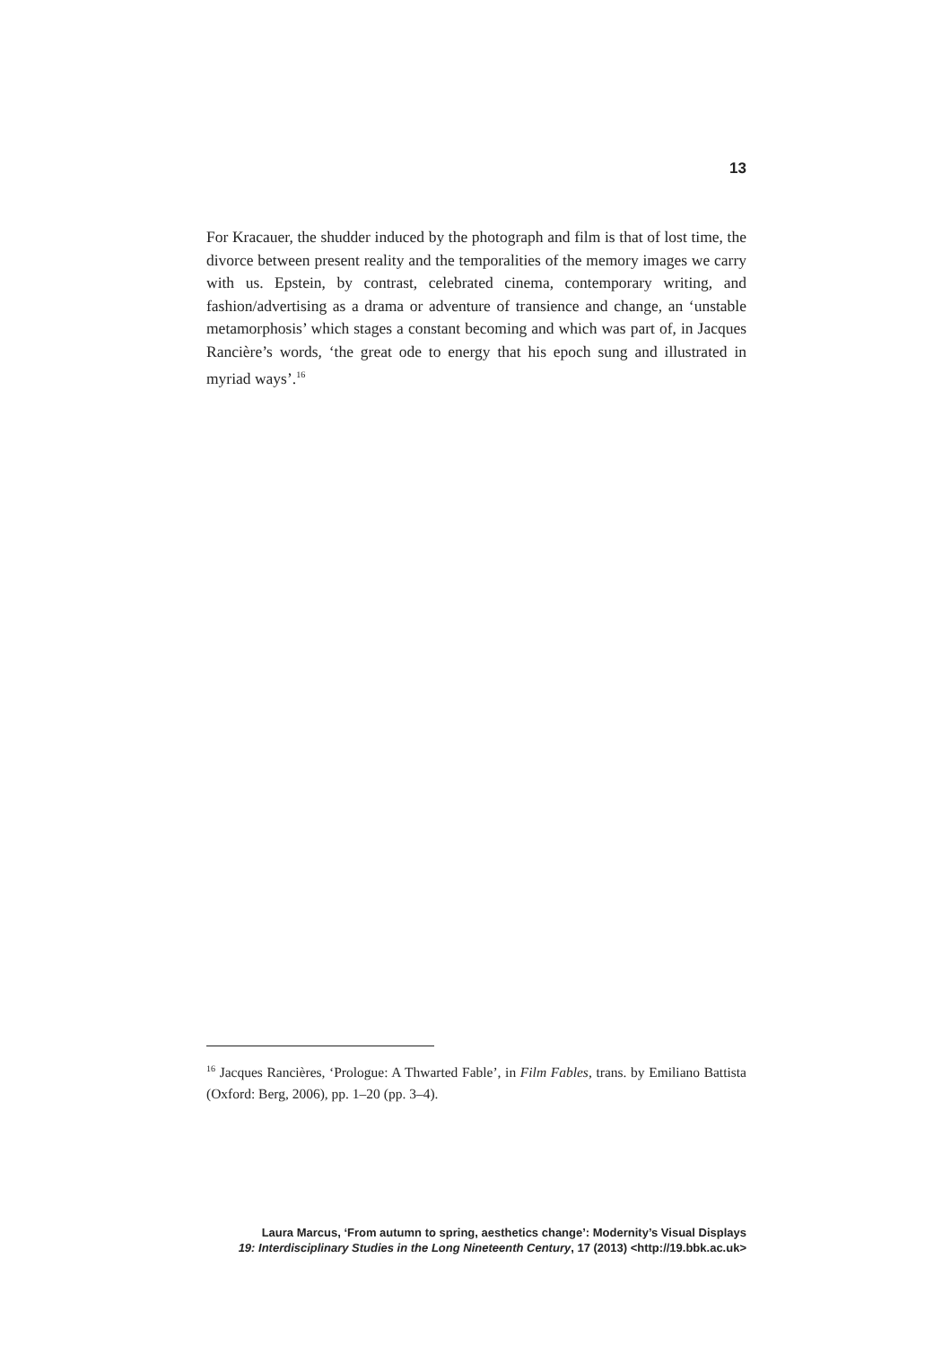13
For Kracauer, the shudder induced by the photograph and film is that of lost time, the divorce between present reality and the temporalities of the memory images we carry with us. Epstein, by contrast, celebrated cinema, contemporary writing, and fashion/advertising as a drama or adventure of transience and change, an ‘unstable metamorphosis’ which stages a constant becoming and which was part of, in Jacques Rancière’s words, ‘the great ode to energy that his epoch sung and illustrated in myriad ways’.<sup>16</sup>
<sup>16</sup> Jacques Rancières, ‘Prologue: A Thwarted Fable’, in Film Fables, trans. by Emiliano Battista (Oxford: Berg, 2006), pp. 1–20 (pp. 3–4).
Laura Marcus, ‘From autumn to spring, aesthetics change’: Modernity’s Visual Displays
19: Interdisciplinary Studies in the Long Nineteenth Century, 17 (2013) <http://19.bbk.ac.uk>